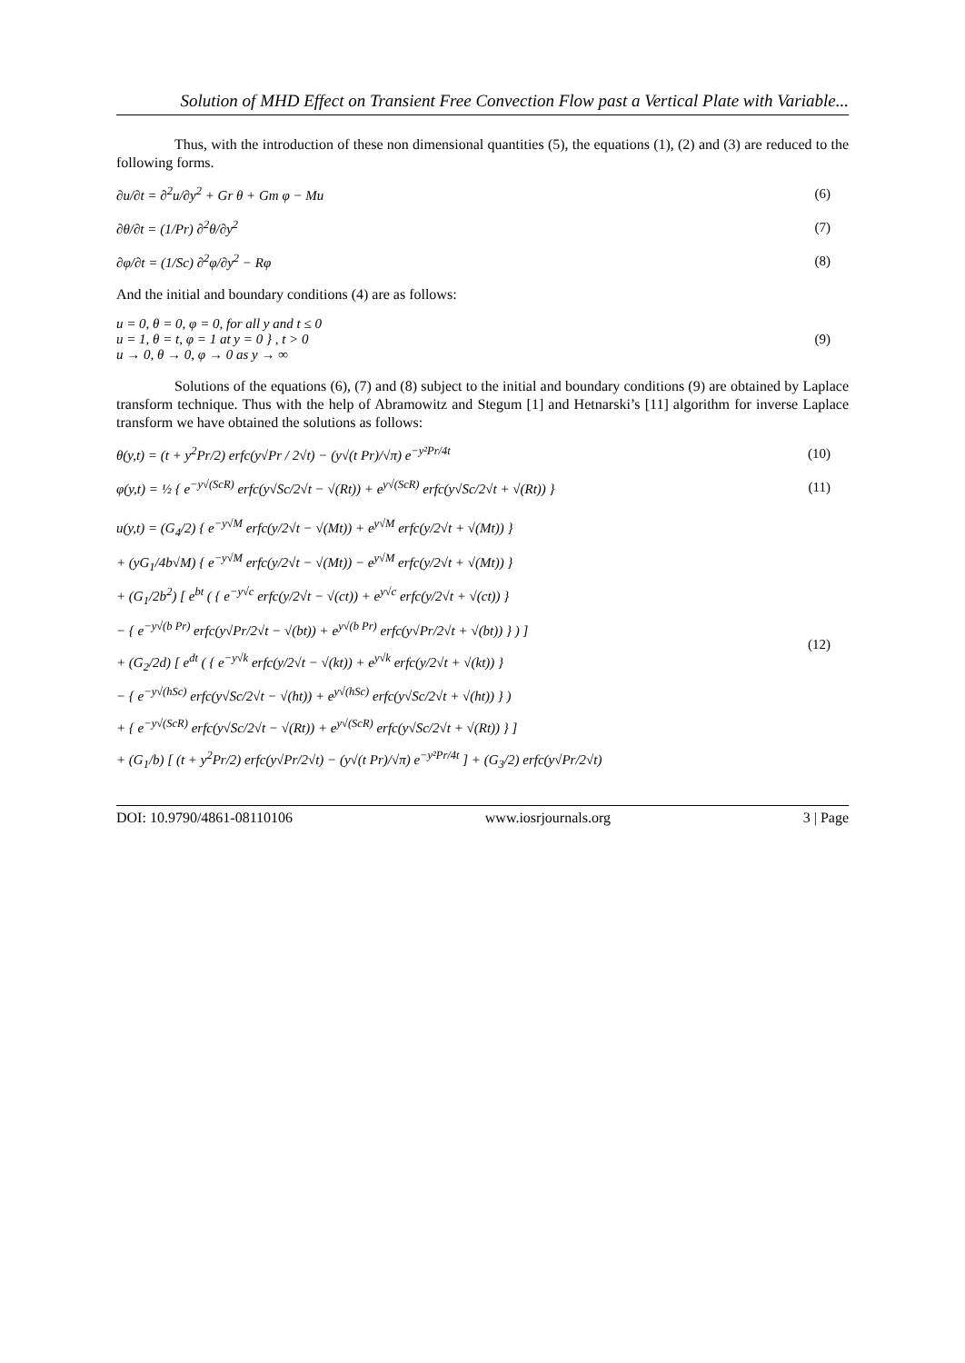Solution of MHD Effect on Transient Free Convection Flow past a Vertical Plate with Variable...
Thus, with the introduction of these non dimensional quantities (5), the equations (1), (2) and (3) are reduced to the following forms.
∂u/∂t = ∂<sup>2</sup>u/∂y<sup>2</sup> + Gr θ + Gm φ − Mu (6)
∂θ/∂t = (1/Pr) ∂<sup>2</sup>θ/∂y<sup>2</sup> (7)
∂φ/∂t = (1/Sc) ∂<sup>2</sup>φ/∂y<sup>2</sup> − Rφ (8)
And the initial and boundary conditions (4) are as follows:
u = 0, θ = 0, φ = 0, for all y and t ≤ 0
u = 1, θ = t, φ = 1 at y = 0 } , t > 0
u → 0, θ → 0, φ → 0 as y → ∞ (9)
Solutions of the equations (6), (7) and (8) subject to the initial and boundary conditions (9) are obtained by Laplace transform technique. Thus with the help of Abramowitz and Stegum [1] and Hetnarski’s [11] algorithm for inverse Laplace transform we have obtained the solutions as follows:
θ(y,t) = (t + y<sup>2</sup>Pr/2) erfc(y√Pr / 2√t) − (y√(t Pr)/√π) e<sup>−y²Pr/4t</sup> (10)
φ(y,t) = ½ { e<sup>−y√(ScR)</sup> erfc(y√Sc/2√t − √(Rt)) + e<sup>y√(ScR)</sup> erfc(y√Sc/2√t + √(Rt)) } (11)
u(y,t) = (G<sub>4</sub>/2) { e<sup>−y√M</sup> erfc(y/2√t − √(Mt)) + e<sup>y√M</sup> erfc(y/2√t + √(Mt)) }
+ (yG<sub>1</sub>/4b√M) { e<sup>−y√M</sup> erfc(y/2√t − √(Mt)) − e<sup>y√M</sup> erfc(y/2√t + √(Mt)) }
+ (G<sub>1</sub>/2b<sup>2</sup>) [ e<sup>bt</sup> ( { e<sup>−y√c</sup> erfc(y/2√t − √(ct)) + e<sup>y√c</sup> erfc(y/2√t + √(ct)) }
− { e<sup>−y√(b Pr)</sup> erfc(y√Pr/2√t − √(bt)) + e<sup>y√(b Pr)</sup> erfc(y√Pr/2√t + √(bt)) } ) ]
+ (G<sub>2</sub>/2d) [ e<sup>dt</sup> ( { e<sup>−y√k</sup> erfc(y/2√t − √(kt)) + e<sup>y√k</sup> erfc(y/2√t + √(kt)) }
− { e<sup>−y√(hSc)</sup> erfc(y√Sc/2√t − √(ht)) + e<sup>y√(hSc)</sup> erfc(y√Sc/2√t + √(ht)) } )
+ { e<sup>−y√(ScR)</sup> erfc(y√Sc/2√t − √(Rt)) + e<sup>y√(ScR)</sup> erfc(y√Sc/2√t + √(Rt)) } ]
+ (G<sub>1</sub>/b) [ (t + y<sup>2</sup>Pr/2) erfc(y√Pr/2√t) − (y√(t Pr)/√π) e<sup>−y²Pr/4t</sup> ] + (G<sub>3</sub>/2) erfc(y√Pr/2√t) (12)
DOI: 10.9790/4861-08110106 www.iosrjournals.org 3 | Page